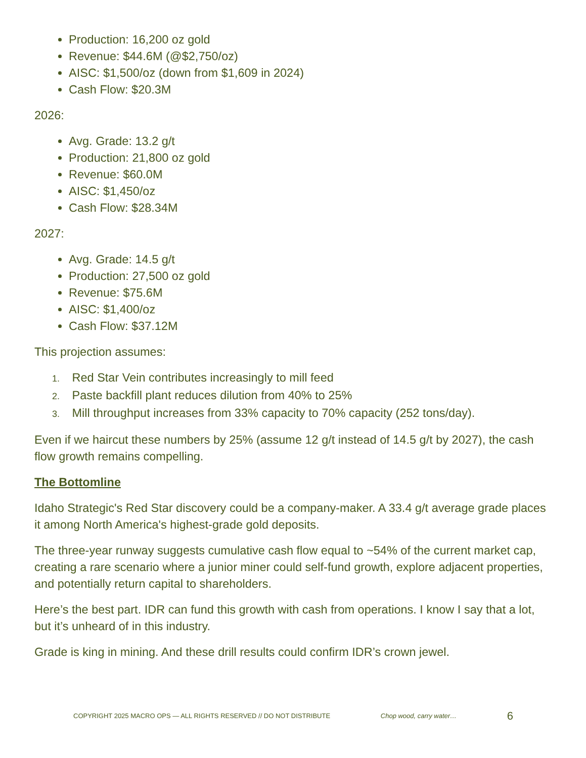Production: 16,200 oz gold
Revenue: $44.6M (@$2,750/oz)
AISC: $1,500/oz (down from $1,609 in 2024)
Cash Flow: $20.3M
2026:
Avg. Grade: 13.2 g/t
Production: 21,800 oz gold
Revenue: $60.0M
AISC: $1,450/oz
Cash Flow: $28.34M
2027:
Avg. Grade: 14.5 g/t
Production: 27,500 oz gold
Revenue: $75.6M
AISC: $1,400/oz
Cash Flow: $37.12M
This projection assumes:
1. Red Star Vein contributes increasingly to mill feed
2. Paste backfill plant reduces dilution from 40% to 25%
3. Mill throughput increases from 33% capacity to 70% capacity (252 tons/day).
Even if we haircut these numbers by 25% (assume 12 g/t instead of 14.5 g/t by 2027), the cash flow growth remains compelling.
The Bottomline
Idaho Strategic's Red Star discovery could be a company-maker. A 33.4 g/t average grade places it among North America's highest-grade gold deposits.
The three-year runway suggests cumulative cash flow equal to ~54% of the current market cap, creating a rare scenario where a junior miner could self-fund growth, explore adjacent properties, and potentially return capital to shareholders.
Here’s the best part. IDR can fund this growth with cash from operations. I know I say that a lot, but it’s unheard of in this industry.
Grade is king in mining. And these drill results could confirm IDR’s crown jewel.
COPYRIGHT 2025 MACRO OPS — ALL RIGHTS RESERVED // DO NOT DISTRIBUTE Chop wood, carry water… 6